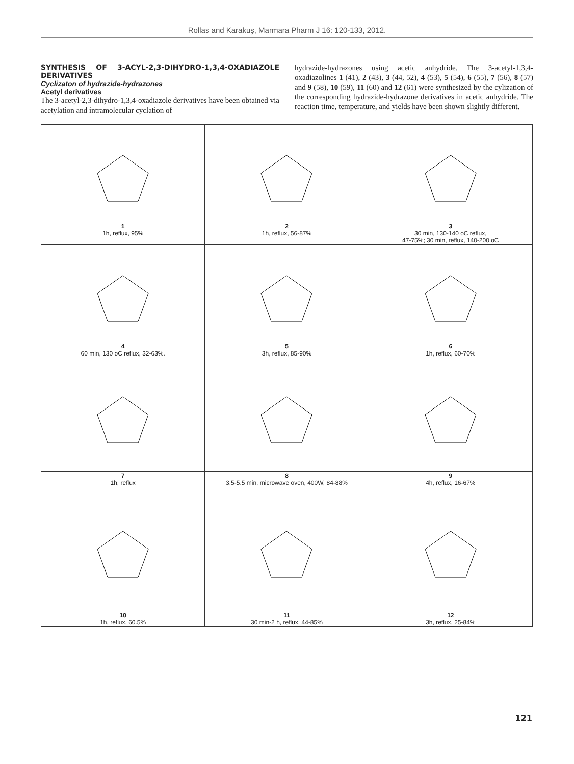Rollas and Karakuş, Marmara Pharm J 16: 120-133, 2012.
SYNTHESIS OF 3-ACYL-2,3-DIHYDRO-1,3,4-OXADIAZOLE DERIVATIVES
Cyclizaton of hydrazide-hydrazones
Acetyl derivatives
The 3-acetyl-2,3-dihydro-1,3,4-oxadiazole derivatives have been obtained via acetylation and intramolecular cyclation of
hydrazide-hydrazones using acetic anhydride. The 3-acetyl-1,3,4-oxadiazolines 1 (41), 2 (43), 3 (44, 52), 4 (53), 5 (54), 6 (55), 7 (56), 8 (57) and 9 (58), 10 (59), 11 (60) and 12 (61) were synthesized by the cylization of the corresponding hydrazide-hydrazone derivatives in acetic anhydride. The reaction time, temperature, and yields have been shown slightly different.
| 1 1h, reflux, 95% | 2 1h, reflux, 56-87% | 3 30 min, 130-140 oC reflux, 47-75%; 30 min, reflux, 140-200 oC |
| 4 60 min, 130 oC reflux, 32-63%. | 5 3h, reflux, 85-90% | 6 1h, reflux, 60-70% |
| 7 1h, reflux | 8 3.5-5.5 min, microwave oven, 400W, 84-88% | 9 4h, reflux, 16-67% |
| 10 1h, reflux, 60.5% | 11 30 min-2 h, reflux, 44-85% | 12 3h, reflux, 25-84% |
121